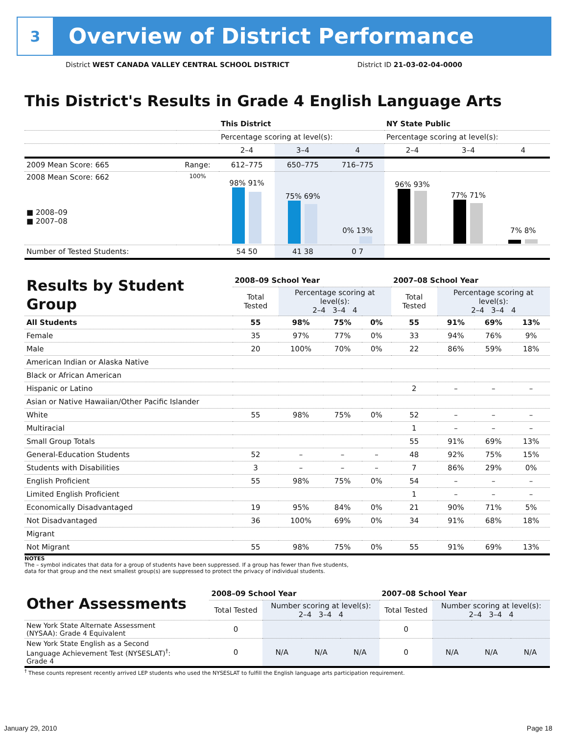3
Overview of District Performance
District WEST CANADA VALLEY CENTRAL SCHOOL DISTRICT District ID 21-03-02-04-0000
This District's Results in Grade 4 English Language Arts
| | | This District | | | NY State Public | | |
| --- | --- | --- | --- | --- | --- | --- | --- |
| | | Percentage scoring at level(s): | | | Percentage scoring at level(s): | | |
| | | 2–4 | 3–4 | 4 | 2–4 | 3–4 | 4 |
| 2009 Mean Score: 665 | Range: | 612–775 | 650–775 | 716–775 | | | |
| 2008 Mean Score: 662 ■ 2008–09 ■ 2007–08 | 100% | 98% 91% | 75% 69% | 0% 13% | 96% 93% | 77% 71% | 7% 8% |
| Number of Tested Students: | | 54 50 | 41 38 | 0 7 | | | |
| Results by Student Group | 2008–09 School Year | | | | 2007–08 School Year | | | |
| --- | --- | --- | --- | --- | --- | --- | --- | --- |
| | Total Tested | Percentage scoring at level(s): 2–4 3–4 4 | | | Total Tested | Percentage scoring at level(s): 2–4 3–4 4 | | |
| All Students | 55 | 98% | 75% | 0% | 55 | 91% | 69% | 13% |
| Female | 35 | 97% | 77% | 0% | 33 | 94% | 76% | 9% |
| Male | 20 | 100% | 70% | 0% | 22 | 86% | 59% | 18% |
| American Indian or Alaska Native | | | | | | | | |
| Black or African American | | | | | | | | |
| Hispanic or Latino | | | | | 2 | – | – | – |
| Asian or Native Hawaiian/Other Pacific Islander | | | | | | | | |
| White | 55 | 98% | 75% | 0% | 52 | – | – | – |
| Multiracial | | | | | 1 | – | – | – |
| Small Group Totals | | | | | 55 | 91% | 69% | 13% |
| General-Education Students | 52 | – | – | – | 48 | 92% | 75% | 15% |
| Students with Disabilities | 3 | – | – | – | 7 | 86% | 29% | 0% |
| English Proficient | 55 | 98% | 75% | 0% | 54 | – | – | – |
| Limited English Proficient | | | | | 1 | – | – | – |
| Economically Disadvantaged | 19 | 95% | 84% | 0% | 21 | 90% | 71% | 5% |
| Not Disadvantaged | 36 | 100% | 69% | 0% | 34 | 91% | 68% | 18% |
| Migrant | | | | | | | | |
| Not Migrant | 55 | 98% | 75% | 0% | 55 | 91% | 69% | 13% |
NOTES
The – symbol indicates that data for a group of students have been suppressed. If a group has fewer than five students,
data for that group and the next smallest group(s) are suppressed to protect the privacy of individual students.
| Other Assessments | 2008–09 School Year | | | | 2007–08 School Year | | | |
| --- | --- | --- | --- | --- | --- | --- | --- | --- |
| | Total Tested | Number scoring at level(s): 2–4 3–4 4 | | | Total Tested | Number scoring at level(s): 2–4 3–4 4 | | |
| New York State Alternate Assessment (NYSAA): Grade 4 Equivalent | 0 | | | | 0 | | | |
| New York State English as a Second Language Achievement Test (NYSESLAT)<sup>†</sup>: Grade 4 | 0 | N/A | N/A | N/A | 0 | N/A | N/A | N/A |
<sup>†</sup> These counts represent recently arrived LEP students who used the NYSESLAT to fulfill the English language arts participation requirement.
January 29, 2010 Page 18